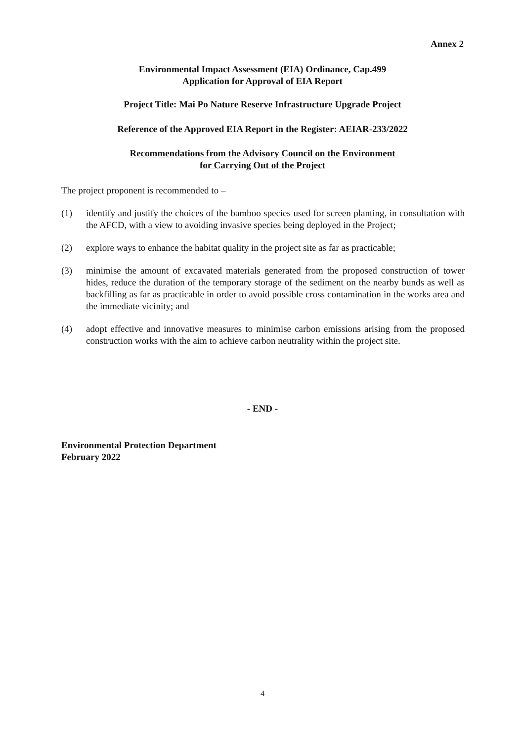Annex 2
Environmental Impact Assessment (EIA) Ordinance, Cap.499
Application for Approval of EIA Report
Project Title: Mai Po Nature Reserve Infrastructure Upgrade Project
Reference of the Approved EIA Report in the Register: AEIAR-233/2022
Recommendations from the Advisory Council on the Environment
for Carrying Out of the Project
The project proponent is recommended to –
(1) identify and justify the choices of the bamboo species used for screen planting, in consultation with the AFCD, with a view to avoiding invasive species being deployed in the Project;
(2) explore ways to enhance the habitat quality in the project site as far as practicable;
(3) minimise the amount of excavated materials generated from the proposed construction of tower hides, reduce the duration of the temporary storage of the sediment on the nearby bunds as well as backfilling as far as practicable in order to avoid possible cross contamination in the works area and the immediate vicinity; and
(4) adopt effective and innovative measures to minimise carbon emissions arising from the proposed construction works with the aim to achieve carbon neutrality within the project site.
- END -
Environmental Protection Department
February 2022
4